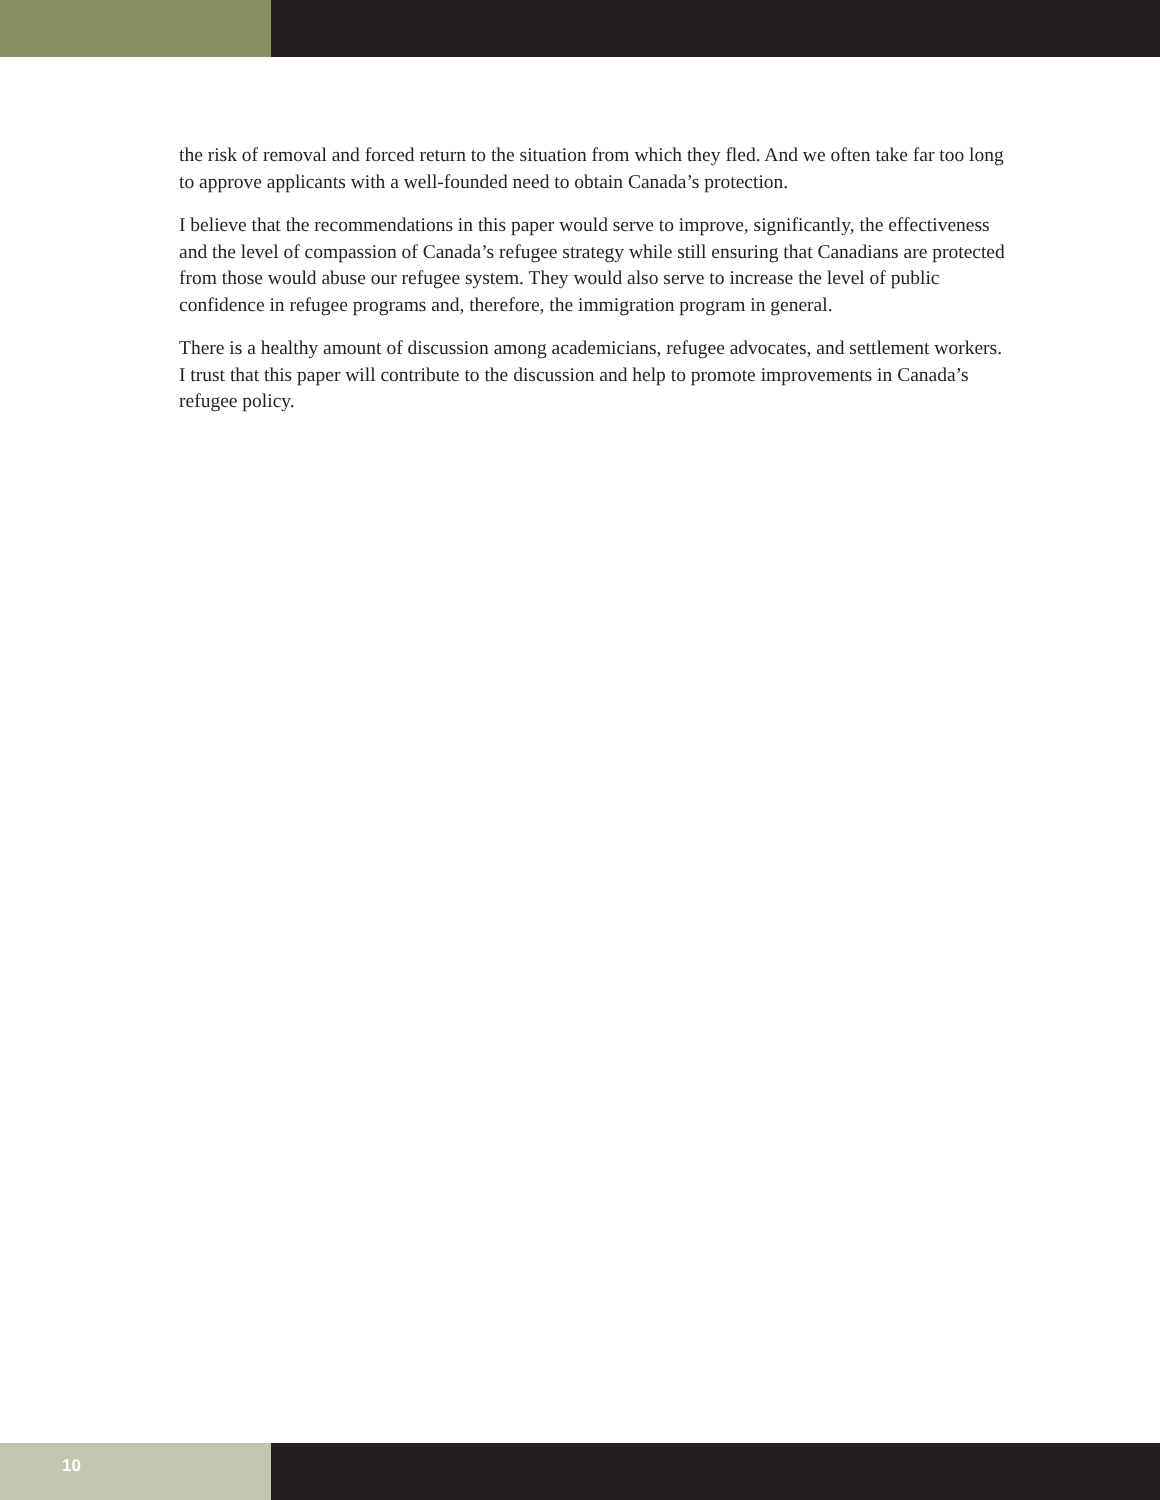the risk of removal and forced return to the situation from which they fled. And we often take far too long to approve applicants with a well-founded need to obtain Canada’s protection.
I believe that the recommendations in this paper would serve to improve, significantly, the effectiveness and the level of compassion of Canada’s refugee strategy while still ensuring that Canadians are protected from those would abuse our refugee system. They would also serve to increase the level of public confidence in refugee programs and, therefore, the immigration program in general.
There is a healthy amount of discussion among academicians, refugee advocates, and settlement workers. I trust that this paper will contribute to the discussion and help to promote improvements in Canada’s refugee policy.
10